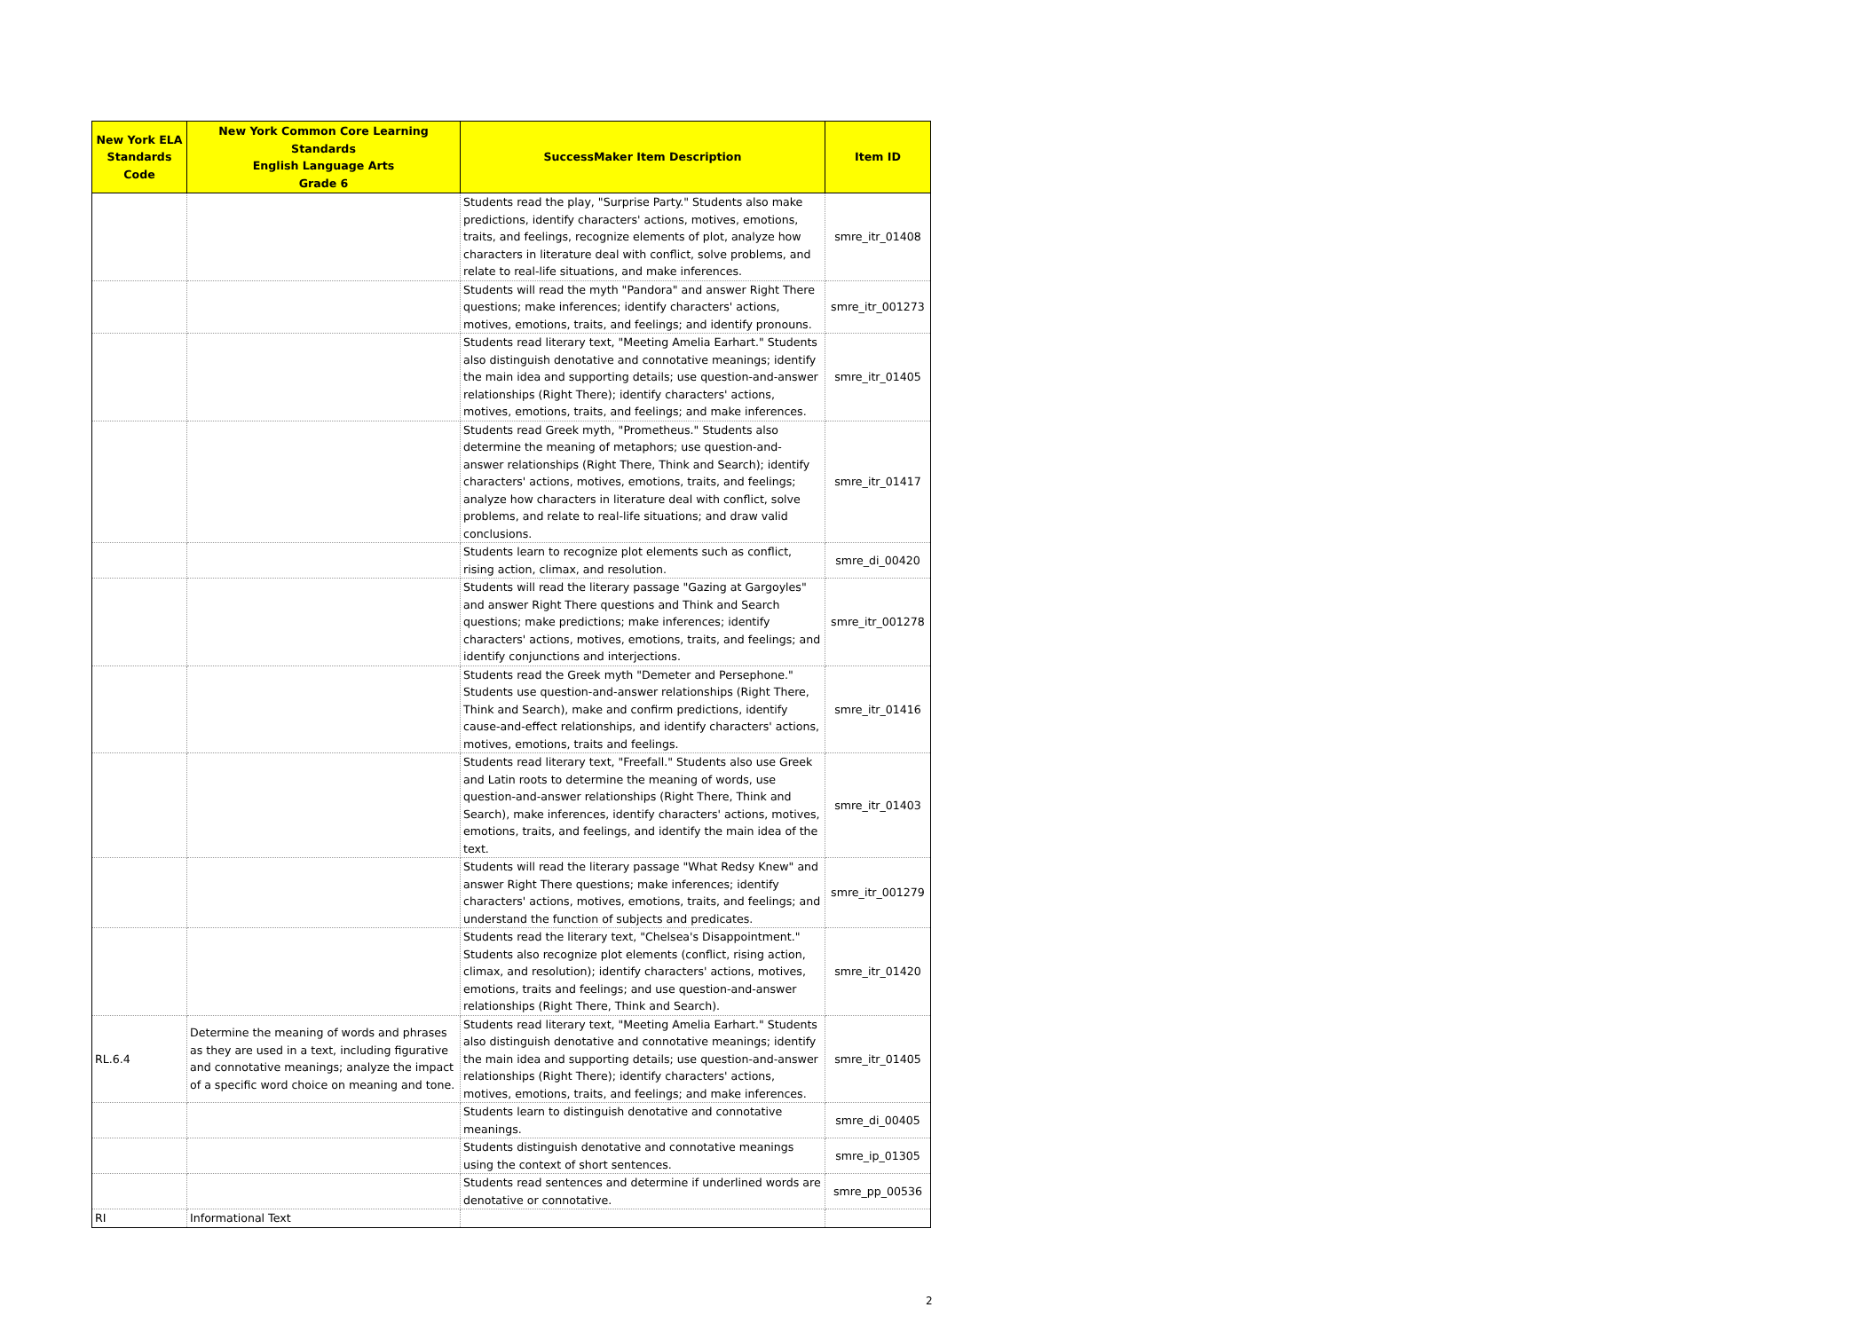| New York ELA Standards Code | New York Common Core Learning Standards English Language Arts Grade 6 | SuccessMaker Item Description | Item ID |
| --- | --- | --- | --- |
| | | Students read the play, "Surprise Party." Students also make predictions, identify characters' actions, motives, emotions, traits, and feelings, recognize elements of plot, analyze how characters in literature deal with conflict, solve problems, and relate to real-life situations, and make inferences. | smre_itr_01408 |
| | | Students will read the myth "Pandora" and answer Right There questions; make inferences; identify characters' actions, motives, emotions, traits, and feelings; and identify pronouns. | smre_itr_001273 |
| | | Students read literary text, "Meeting Amelia Earhart." Students also distinguish denotative and connotative meanings; identify the main idea and supporting details; use question-and-answer relationships (Right There); identify characters' actions, motives, emotions, traits, and feelings; and make inferences. | smre_itr_01405 |
| | | Students read Greek myth, "Prometheus." Students also determine the meaning of metaphors; use question-and-answer relationships (Right There, Think and Search); identify characters' actions, motives, emotions, traits, and feelings; analyze how characters in literature deal with conflict, solve problems, and relate to real-life situations; and draw valid conclusions. | smre_itr_01417 |
| | | Students learn to recognize plot elements such as conflict, rising action, climax, and resolution. | smre_di_00420 |
| | | Students will read the literary passage "Gazing at Gargoyles" and answer Right There questions and Think and Search questions; make predictions; make inferences; identify characters' actions, motives, emotions, traits, and feelings; and identify conjunctions and interjections. | smre_itr_001278 |
| | | Students read the Greek myth "Demeter and Persephone." Students use question-and-answer relationships (Right There, Think and Search), make and confirm predictions, identify cause-and-effect relationships, and identify characters' actions, motives, emotions, traits and feelings. | smre_itr_01416 |
| | | Students read literary text, "Freefall." Students also use Greek and Latin roots to determine the meaning of words, use question-and-answer relationships (Right There, Think and Search), make inferences, identify characters' actions, motives, emotions, traits, and feelings, and identify the main idea of the text. | smre_itr_01403 |
| | | Students will read the literary passage "What Redsy Knew" and answer Right There questions; make inferences; identify characters' actions, motives, emotions, traits, and feelings; and understand the function of subjects and predicates. | smre_itr_001279 |
| | | Students read the literary text, "Chelsea's Disappointment." Students also recognize plot elements (conflict, rising action, climax, and resolution); identify characters' actions, motives, emotions, traits and feelings; and use question-and-answer relationships (Right There, Think and Search). | smre_itr_01420 |
| RL.6.4 | Determine the meaning of words and phrases as they are used in a text, including figurative and connotative meanings; analyze the impact of a specific word choice on meaning and tone. | Students read literary text, "Meeting Amelia Earhart." Students also distinguish denotative and connotative meanings; identify the main idea and supporting details; use question-and-answer relationships (Right There); identify characters' actions, motives, emotions, traits, and feelings; and make inferences. | smre_itr_01405 |
| | | Students learn to distinguish denotative and connotative meanings. | smre_di_00405 |
| | | Students distinguish denotative and connotative meanings using the context of short sentences. | smre_ip_01305 |
| | | Students read sentences and determine if underlined words are denotative or connotative. | smre_pp_00536 |
| RI | Informational Text | | |
2